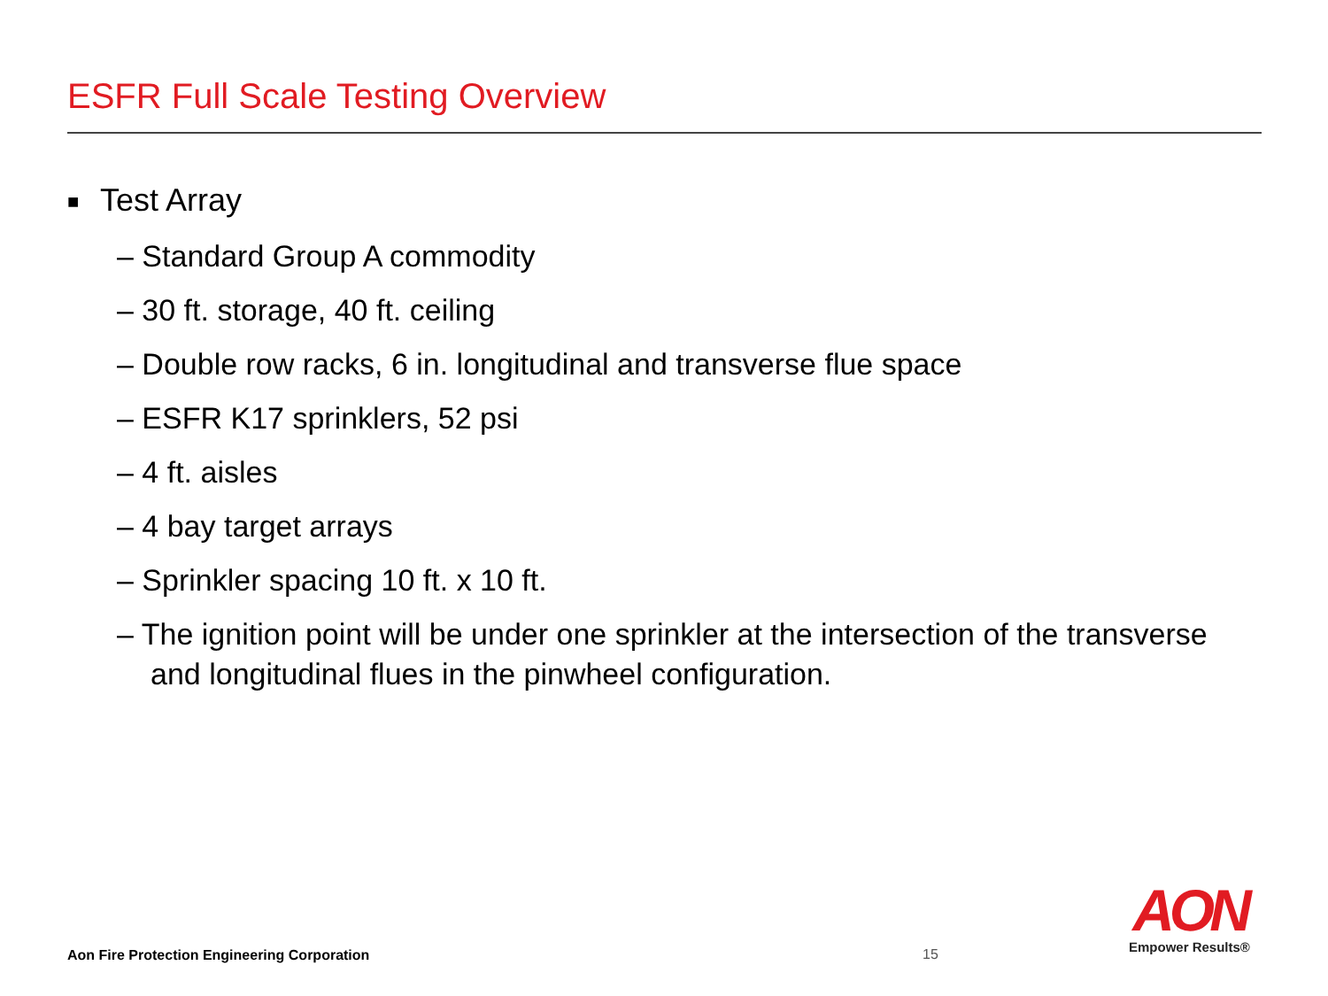ESFR Full Scale Testing Overview
■ Test Array
– Standard Group A commodity
– 30 ft. storage, 40 ft. ceiling
– Double row racks, 6 in. longitudinal and transverse flue space
– ESFR K17 sprinklers, 52 psi
– 4 ft. aisles
– 4 bay target arrays
– Sprinkler spacing 10 ft. x 10 ft.
– The ignition point will be under one sprinkler at the intersection of the transverse and longitudinal flues in the pinwheel configuration.
Aon Fire Protection Engineering Corporation
15
AON
Empower Results®